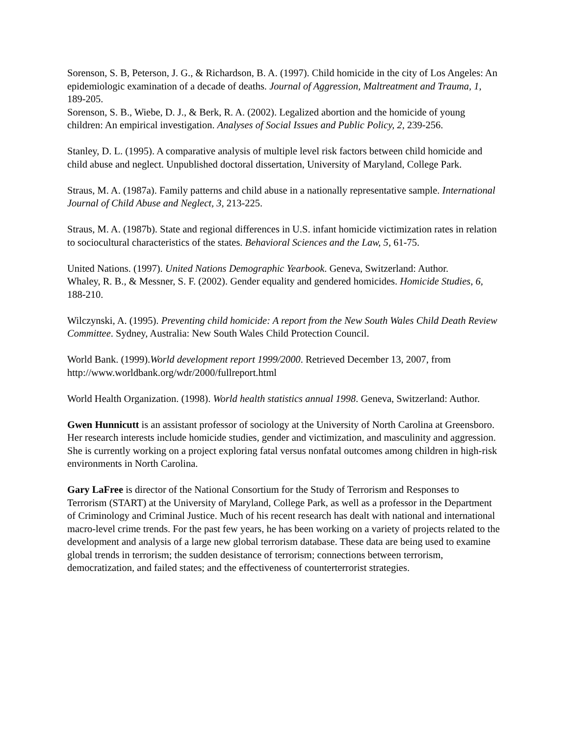Sorenson, S. B, Peterson, J. G., & Richardson, B. A. (1997). Child homicide in the city of Los Angeles: An epidemiologic examination of a decade of deaths. Journal of Aggression, Maltreatment and Trauma, 1, 189-205.
Sorenson, S. B., Wiebe, D. J., & Berk, R. A. (2002). Legalized abortion and the homicide of young children: An empirical investigation. Analyses of Social Issues and Public Policy, 2, 239-256.
Stanley, D. L. (1995). A comparative analysis of multiple level risk factors between child homicide and child abuse and neglect. Unpublished doctoral dissertation, University of Maryland, College Park.
Straus, M. A. (1987a). Family patterns and child abuse in a nationally representative sample. International Journal of Child Abuse and Neglect, 3, 213-225.
Straus, M. A. (1987b). State and regional differences in U.S. infant homicide victimization rates in relation to sociocultural characteristics of the states. Behavioral Sciences and the Law, 5, 61-75.
United Nations. (1997). United Nations Demographic Yearbook. Geneva, Switzerland: Author.
Whaley, R. B., & Messner, S. F. (2002). Gender equality and gendered homicides. Homicide Studies, 6, 188-210.
Wilczynski, A. (1995). Preventing child homicide: A report from the New South Wales Child Death Review Committee. Sydney, Australia: New South Wales Child Protection Council.
World Bank. (1999).World development report 1999/2000. Retrieved December 13, 2007, from http://www.worldbank.org/wdr/2000/fullreport.html
World Health Organization. (1998). World health statistics annual 1998. Geneva, Switzerland: Author.
Gwen Hunnicutt is an assistant professor of sociology at the University of North Carolina at Greensboro. Her research interests include homicide studies, gender and victimization, and masculinity and aggression. She is currently working on a project exploring fatal versus nonfatal outcomes among children in high-risk environments in North Carolina.
Gary LaFree is director of the National Consortium for the Study of Terrorism and Responses to Terrorism (START) at the University of Maryland, College Park, as well as a professor in the Department of Criminology and Criminal Justice. Much of his recent research has dealt with national and international macro-level crime trends. For the past few years, he has been working on a variety of projects related to the development and analysis of a large new global terrorism database. These data are being used to examine global trends in terrorism; the sudden desistance of terrorism; connections between terrorism, democratization, and failed states; and the effectiveness of counterterrorist strategies.